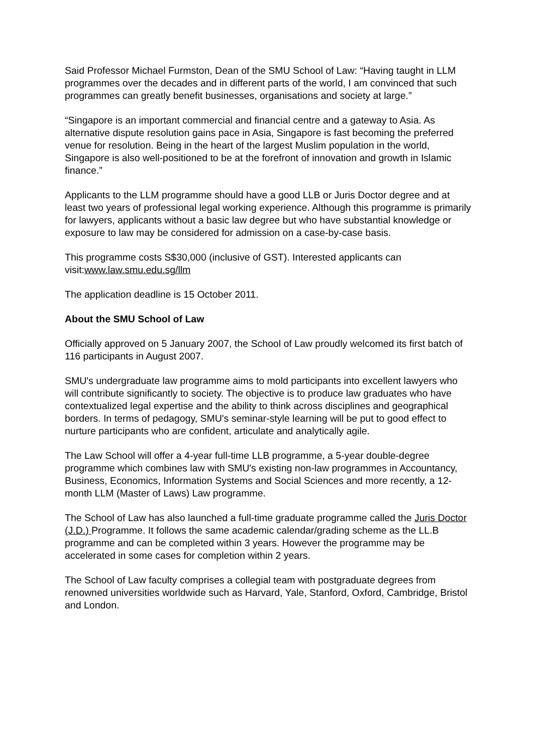Said Professor Michael Furmston, Dean of the SMU School of Law: “Having taught in LLM programmes over the decades and in different parts of the world, I am convinced that such programmes can greatly benefit businesses, organisations and society at large.”
“Singapore is an important commercial and financial centre and a gateway to Asia. As alternative dispute resolution gains pace in Asia, Singapore is fast becoming the preferred venue for resolution. Being in the heart of the largest Muslim population in the world, Singapore is also well-positioned to be at the forefront of innovation and growth in Islamic finance.”
Applicants to the LLM programme should have a good LLB or Juris Doctor degree and at least two years of professional legal working experience. Although this programme is primarily for lawyers, applicants without a basic law degree but who have substantial knowledge or exposure to law may be considered for admission on a case-by-case basis.
This programme costs S$30,000 (inclusive of GST). Interested applicants can visit:www.law.smu.edu.sg/llm
The application deadline is 15 October 2011.
About the SMU School of Law
Officially approved on 5 January 2007, the School of Law proudly welcomed its first batch of 116 participants in August 2007.
SMU's undergraduate law programme aims to mold participants into excellent lawyers who will contribute significantly to society. The objective is to produce law graduates who have contextualized legal expertise and the ability to think across disciplines and geographical borders. In terms of pedagogy, SMU's seminar-style learning will be put to good effect to nurture participants who are confident, articulate and analytically agile.
The Law School will offer a 4-year full-time LLB programme, a 5-year double-degree programme which combines law with SMU's existing non-law programmes in Accountancy, Business, Economics, Information Systems and Social Sciences and more recently, a 12-month LLM (Master of Laws) Law programme.
The School of Law has also launched a full-time graduate programme called the Juris Doctor (J.D.) Programme. It follows the same academic calendar/grading scheme as the LL.B programme and can be completed within 3 years. However the programme may be accelerated in some cases for completion within 2 years.
The School of Law faculty comprises a collegial team with postgraduate degrees from renowned universities worldwide such as Harvard, Yale, Stanford, Oxford, Cambridge, Bristol and London.